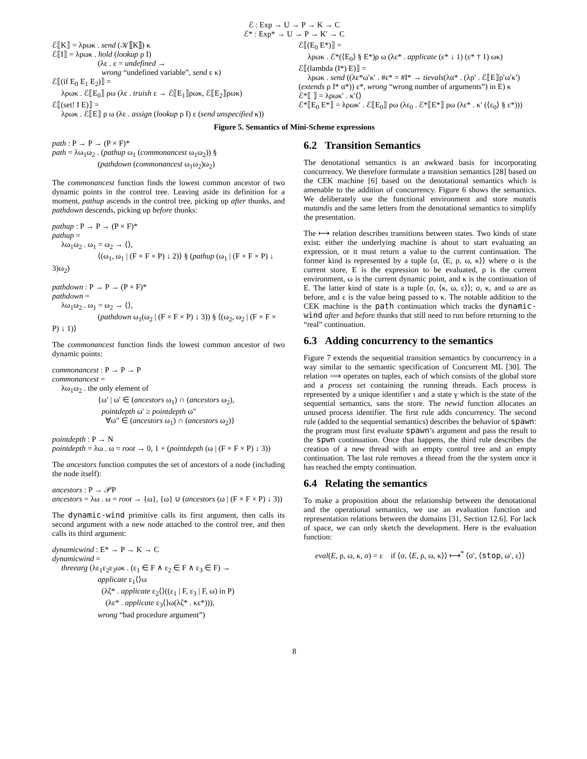ℰ : Exp → U → P → K → C
ℰ* : Exp* → U → P → K′ → C
ℰ⟦K⟧ = λρωκ . send (𝒦⟦K⟧) κ
ℰ⟦I⟧ = λρωκ . hold (lookup ρ I)
(λε . ε = undefined →
wrong “undefined variable”, send ε κ)
ℰ⟦(if E<sub>0</sub> E<sub>1</sub> E<sub>2</sub>)⟧ =
λρωκ . ℰ⟦E<sub>0</sub>⟧ ρω (λε . truish ε → ℰ⟦E<sub>1</sub>⟧ρωκ, ℰ⟦E<sub>2</sub>⟧ρωκ)
ℰ⟦(set! I E)⟧ =
λρωκ . ℰ⟦E⟧ ρ ω (λε . assign (lookup ρ I) ε (send unspecified κ))
ℰ⟦(E<sub>0</sub> E*)⟧ =
λρωκ . ℰ*(⟨E<sub>0</sub>⟩ § E*)ρ ω (λε* . applicate (ε* ↓ 1) (ε* † 1) ωκ)
ℰ⟦(lambda (I*) E)⟧ =
λρωκ . send ((λε*ω′κ′ . #ε* = #I* → tievals(λα* . (λρ′ . ℰ⟦E⟧ρ′ω′κ′) (extends ρ I* α*)) ε*, wrong “wrong number of arguments”) in E) κ
ℰ*⟦ ⟧ = λρωκ′ . κ′⟨⟩
ℰ*⟦E<sub>0</sub> E*⟧ = λρωκ′ . ℰ⟦E<sub>0</sub>⟧ ρω (λε<sub>0</sub> . ℰ*⟦E*⟧ ρω (λε* . κ′ (⟨ε<sub>0</sub>⟩ § ε*)))
Figure 5. Semantics of Mini-Scheme expressions
path : P → P → (P × F)*
path = λω<sub>1</sub>ω<sub>2</sub> . (pathup ω<sub>1</sub> (commonancest ω<sub>1</sub>ω<sub>2</sub>)) §
(pathdown (commonancest ω<sub>1</sub>ω<sub>2</sub>)ω<sub>2</sub>)
The commonancest function finds the lowest common ancestor of two dynamic points in the control tree. Leaving aside its definition for a moment, pathup ascends in the control tree, picking up after thunks, and pathdown descends, picking up before thunks:
pathup : P → P → (P × F)*
pathup =
λω<sub>1</sub>ω<sub>2</sub> . ω<sub>1</sub> = ω<sub>2</sub> → ⟨⟩,
⟨(ω<sub>1</sub>, ω<sub>1</sub> | (F × F × P) ↓ 2)⟩ § (pathup (ω<sub>1</sub> | (F × F × P) ↓ 3)ω<sub>2</sub>)
pathdown : P → P → (P × F)*
pathdown =
λω<sub>1</sub>ω<sub>2</sub> . ω<sub>1</sub> = ω<sub>2</sub> → ⟨⟩,
(pathdown ω<sub>1</sub>(ω<sub>2</sub> | (F × F × P) ↓ 3)) § ⟨(ω<sub>2</sub>, ω<sub>2</sub> | (F × F × P) ↓ 1)⟩
The commonancest function finds the lowest common ancestor of two dynamic points:
commonancest : P → P → P
commonancest =
λω<sub>1</sub>ω<sub>2</sub> . the only element of
{ω′ | ω′ ∈ (ancestors ω<sub>1</sub>) ∩ (ancestors ω<sub>2</sub>),
pointdepth ω′ ≥ pointdepth ω″
∀ω″ ∈ (ancestors ω<sub>1</sub>) ∩ (ancestors ω<sub>2</sub>)}
pointdepth : P → N
pointdepth = λω . ω = root → 0, 1 + (pointdepth (ω | (F × F × P) ↓ 3))
The ancestors function computes the set of ancestors of a node (including the node itself):
ancestors : P → 𝒫P
ancestors = λω . ω = root → {ω}, {ω} ∪ (ancestors (ω | (F × F × P) ↓ 3))
The dynamic-wind primitive calls its first argument, then calls its second argument with a new node attached to the control tree, and then calls its third argument:
dynamicwind : E* → P → K → C
dynamicwind =
threearg (λε<sub>1</sub>ε<sub>2</sub>ε<sub>3</sub>ωκ . (ε<sub>1</sub> ∈ F ∧ ε<sub>2</sub> ∈ F ∧ ε<sub>3</sub> ∈ F) →
applicate ε<sub>1</sub>⟨⟩ω
(λζ* . applicate ε<sub>2</sub>⟨⟩((ε<sub>1</sub> | F, ε<sub>3</sub> | F, ω) in P)
(λε* . applicate ε<sub>3</sub>⟨⟩ω(λζ* . κε*))),
wrong “bad procedure argument”)
6.2 Transition Semantics
The denotational semantics is an awkward basis for incorporating concurrency. We therefore formulate a transition semantics [28] based on the CEK machine [6] based on the denotational semantics which is amenable to the addition of concurrency. Figure 6 shows the semantics. We deliberately use the functional environment and store mutatis mutandis and the same letters from the denotational semantics to simplify the presentation.
The ⟼ relation describes transitions between states. Two kinds of state exist: either the underlying machine is about to start evaluating an expression, or it must return a value to the current continuation. The former kind is represented by a tuple ⟨σ, ⟨E, ρ, ω, κ⟩⟩ where σ is the current store, E is the expression to be evaluated, ρ is the current environment, ω is the current dynamic point, and κ is the continuation of E. The latter kind of state is a tuple ⟨σ, ⟨κ, ω, ε⟩⟩; σ, κ, and ω are as before, and ε is the value being passed to κ. The notable addition to the CEK machine is the path continuation which tracks the dynamic-wind after and before thunks that still need to run before returning to the “real” continuation.
6.3 Adding concurrency to the semantics
Figure 7 extends the sequential transition semantics by concurrency in a way similar to the semantic specification of Concurrent ML [30]. The relation ⟹ operates on tuples, each of which consists of the global store and a process set containing the running threads. Each process is represented by a unique identifier ι and a state γ which is the state of the sequential semantics, sans the store. The newid function allocates an unused process identifier. The first rule adds concurrency. The second rule (added to the sequential semantics) describes the behavior of spawn: the program must first evaluate spawn’s argument and pass the result to the spwn continuation. Once that happens, the third rule describes the creation of a new thread with an empty control tree and an empty continuation. The last rule removes a thread from the the system once it has reached the empty continuation.
6.4 Relating the semantics
To make a proposition about the relationship between the denotational and the operational semantics, we use an evaluation function and representation relations between the domains [31, Section 12.6]. For lack of space, we can only sketch the development. Here is the evaluation function:
eval(E, ρ, ω, κ, σ) = ε if ⟨σ, ⟨E, ρ, ω, κ⟩⟩ ⟼<sup>*</sup> ⟨σ′, ⟨stop, ω′, ε⟩⟩
8